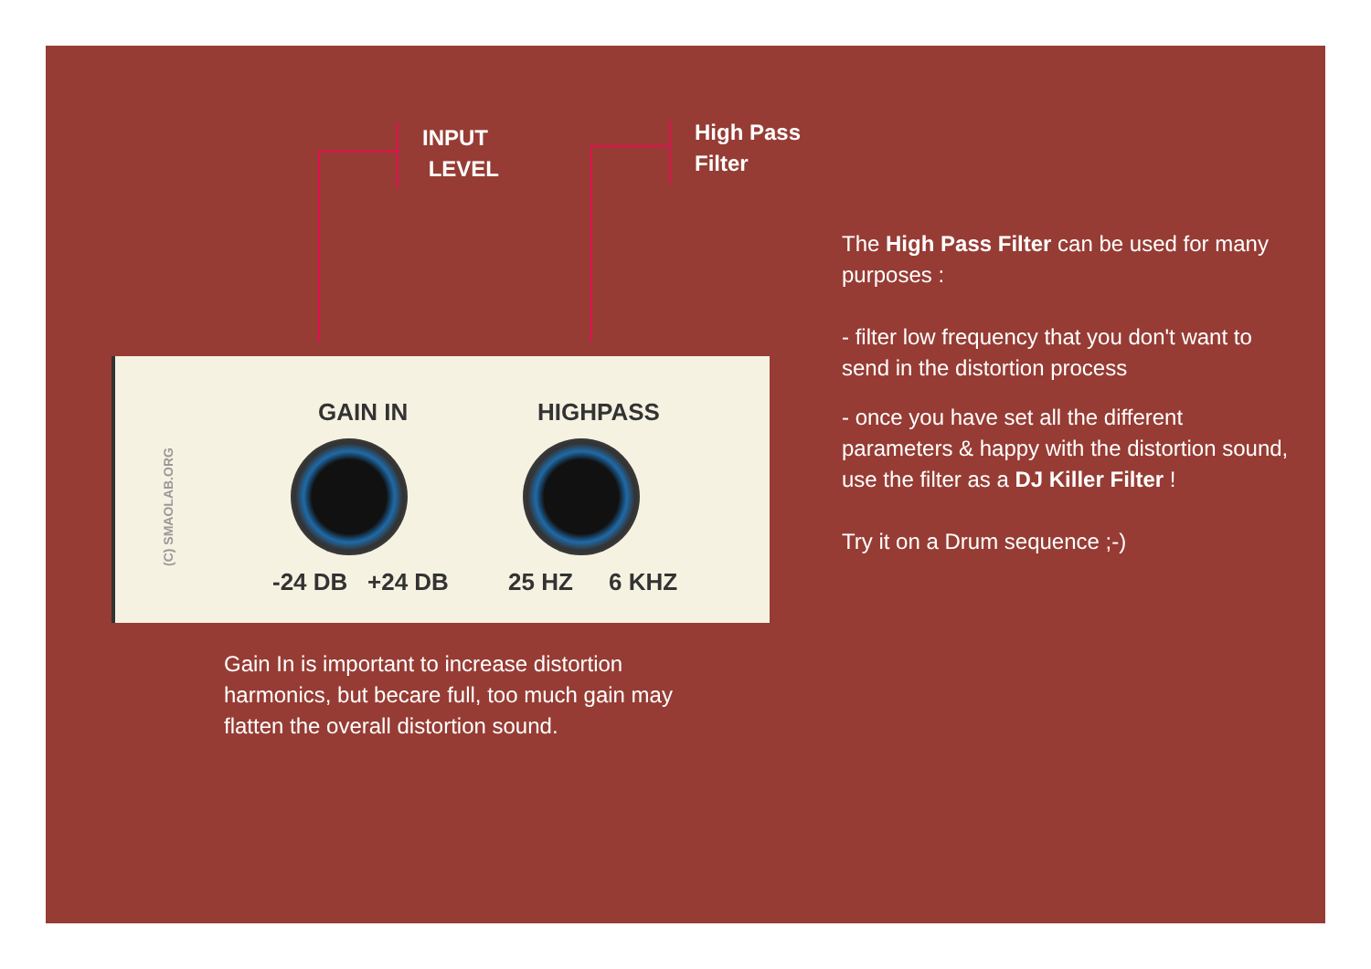INPUT
LEVEL
High Pass
Filter
GAIN IN HIGHPASS
-24 DB +24 DB 25 HZ 6 KHZ (C) SMAOLAB.ORG
Gain In is important to increase distortion harmonics, but becare full, too much gain may flatten the overall distortion sound.
The High Pass Filter can be used for many purposes :
- filter low frequency that you don't want to send in the distortion process
- once you have set all the different parameters & happy with the distortion sound, use the filter as a DJ Killer Filter !
Try it on a Drum sequence ;-)